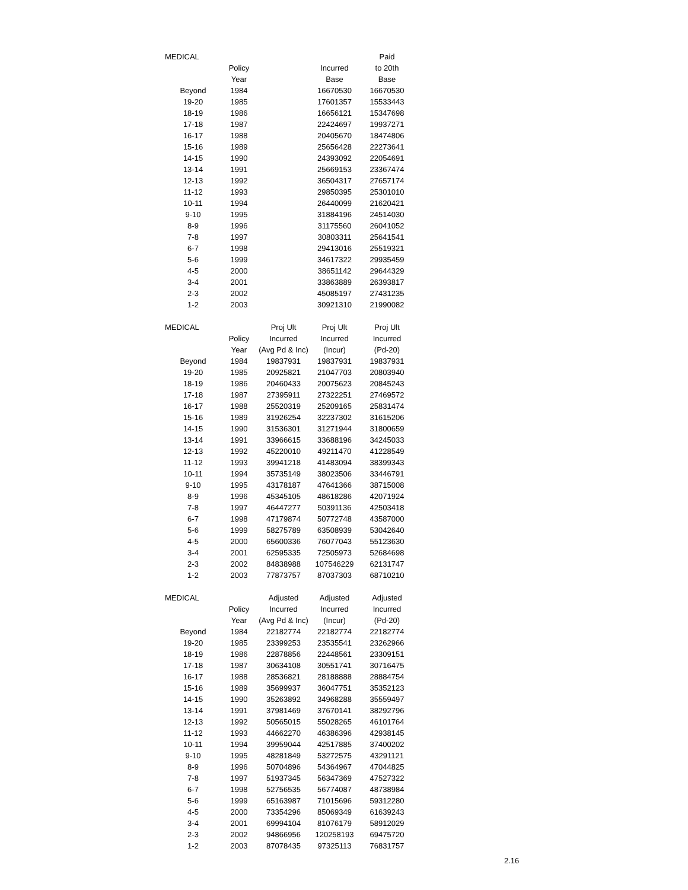| MEDICAL | | | | Paid |
| --- | --- | --- | --- | --- |
| | Policy | | Incurred | to 20th |
| | Year | | Base | Base |
| Beyond | 1984 | | 16670530 | 16670530 |
| 19-20 | 1985 | | 17601357 | 15533443 |
| 18-19 | 1986 | | 16656121 | 15347698 |
| 17-18 | 1987 | | 22424697 | 19937271 |
| 16-17 | 1988 | | 20405670 | 18474806 |
| 15-16 | 1989 | | 25656428 | 22273641 |
| 14-15 | 1990 | | 24393092 | 22054691 |
| 13-14 | 1991 | | 25669153 | 23367474 |
| 12-13 | 1992 | | 36504317 | 27657174 |
| 11-12 | 1993 | | 29850395 | 25301010 |
| 10-11 | 1994 | | 26440099 | 21620421 |
| 9-10 | 1995 | | 31884196 | 24514030 |
| 8-9 | 1996 | | 31175560 | 26041052 |
| 7-8 | 1997 | | 30803311 | 25641541 |
| 6-7 | 1998 | | 29413016 | 25519321 |
| 5-6 | 1999 | | 34617322 | 29935459 |
| 4-5 | 2000 | | 38651142 | 29644329 |
| 3-4 | 2001 | | 33863889 | 26393817 |
| 2-3 | 2002 | | 45085197 | 27431235 |
| 1-2 | 2003 | | 30921310 | 21990082 |
| MEDICAL | | Proj Ult | Proj Ult | Proj Ult |
| --- | --- | --- | --- | --- |
| | Policy | Incurred | Incurred | Incurred |
| | Year | (Avg Pd & Inc) | (Incur) | (Pd-20) |
| Beyond | 1984 | 19837931 | 19837931 | 19837931 |
| 19-20 | 1985 | 20925821 | 21047703 | 20803940 |
| 18-19 | 1986 | 20460433 | 20075623 | 20845243 |
| 17-18 | 1987 | 27395911 | 27322251 | 27469572 |
| 16-17 | 1988 | 25520319 | 25209165 | 25831474 |
| 15-16 | 1989 | 31926254 | 32237302 | 31615206 |
| 14-15 | 1990 | 31536301 | 31271944 | 31800659 |
| 13-14 | 1991 | 33966615 | 33688196 | 34245033 |
| 12-13 | 1992 | 45220010 | 49211470 | 41228549 |
| 11-12 | 1993 | 39941218 | 41483094 | 38399343 |
| 10-11 | 1994 | 35735149 | 38023506 | 33446791 |
| 9-10 | 1995 | 43178187 | 47641366 | 38715008 |
| 8-9 | 1996 | 45345105 | 48618286 | 42071924 |
| 7-8 | 1997 | 46447277 | 50391136 | 42503418 |
| 6-7 | 1998 | 47179874 | 50772748 | 43587000 |
| 5-6 | 1999 | 58275789 | 63508939 | 53042640 |
| 4-5 | 2000 | 65600336 | 76077043 | 55123630 |
| 3-4 | 2001 | 62595335 | 72505973 | 52684698 |
| 2-3 | 2002 | 84838988 | 107546229 | 62131747 |
| 1-2 | 2003 | 77873757 | 87037303 | 68710210 |
| MEDICAL | | Adjusted | Adjusted | Adjusted |
| --- | --- | --- | --- | --- |
| | Policy | Incurred | Incurred | Incurred |
| | Year | (Avg Pd & Inc) | (Incur) | (Pd-20) |
| Beyond | 1984 | 22182774 | 22182774 | 22182774 |
| 19-20 | 1985 | 23399253 | 23535541 | 23262966 |
| 18-19 | 1986 | 22878856 | 22448561 | 23309151 |
| 17-18 | 1987 | 30634108 | 30551741 | 30716475 |
| 16-17 | 1988 | 28536821 | 28188888 | 28884754 |
| 15-16 | 1989 | 35699937 | 36047751 | 35352123 |
| 14-15 | 1990 | 35263892 | 34968288 | 35559497 |
| 13-14 | 1991 | 37981469 | 37670141 | 38292796 |
| 12-13 | 1992 | 50565015 | 55028265 | 46101764 |
| 11-12 | 1993 | 44662270 | 46386396 | 42938145 |
| 10-11 | 1994 | 39959044 | 42517885 | 37400202 |
| 9-10 | 1995 | 48281849 | 53272575 | 43291121 |
| 8-9 | 1996 | 50704896 | 54364967 | 47044825 |
| 7-8 | 1997 | 51937345 | 56347369 | 47527322 |
| 6-7 | 1998 | 52756535 | 56774087 | 48738984 |
| 5-6 | 1999 | 65163987 | 71015696 | 59312280 |
| 4-5 | 2000 | 73354296 | 85069349 | 61639243 |
| 3-4 | 2001 | 69994104 | 81076179 | 58912029 |
| 2-3 | 2002 | 94866956 | 120258193 | 69475720 |
| 1-2 | 2003 | 87078435 | 97325113 | 76831757 |
2.16